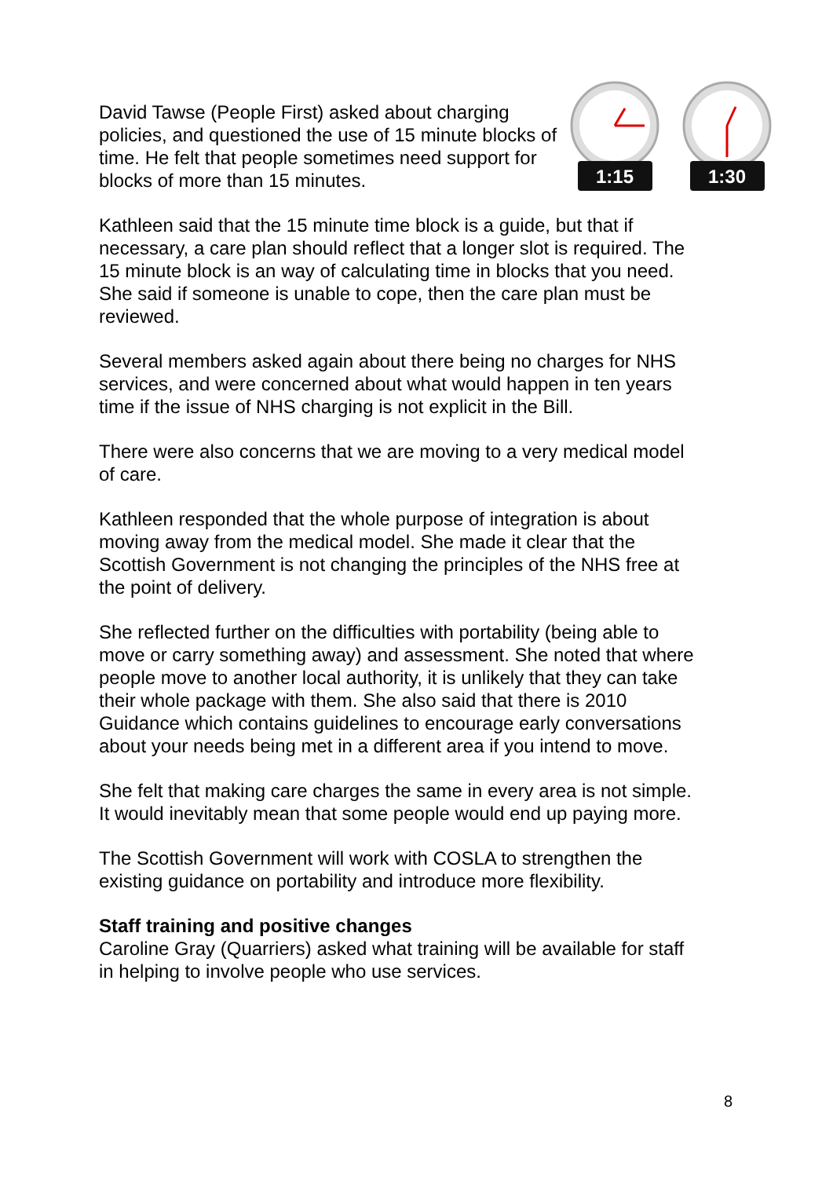David Tawse (People First) asked about charging policies, and questioned the use of 15 minute blocks of time. He felt that people sometimes need support for blocks of more than 15 minutes.
1:15
1:30
Kathleen said that the 15 minute time block is a guide, but that if necessary, a care plan should reflect that a longer slot is required. The 15 minute block is an way of calculating time in blocks that you need. She said if someone is unable to cope, then the care plan must be reviewed.
Several members asked again about there being no charges for NHS services, and were concerned about what would happen in ten years time if the issue of NHS charging is not explicit in the Bill.
There were also concerns that we are moving to a very medical model of care.
Kathleen responded that the whole purpose of integration is about moving away from the medical model. She made it clear that the Scottish Government is not changing the principles of the NHS free at the point of delivery.
She reflected further on the difficulties with portability (being able to move or carry something away) and assessment. She noted that where people move to another local authority, it is unlikely that they can take their whole package with them. She also said that there is 2010 Guidance which contains guidelines to encourage early conversations about your needs being met in a different area if you intend to move.
She felt that making care charges the same in every area is not simple. It would inevitably mean that some people would end up paying more.
The Scottish Government will work with COSLA to strengthen the existing guidance on portability and introduce more flexibility.
Staff training and positive changes
Caroline Gray (Quarriers) asked what training will be available for staff in helping to involve people who use services.
8